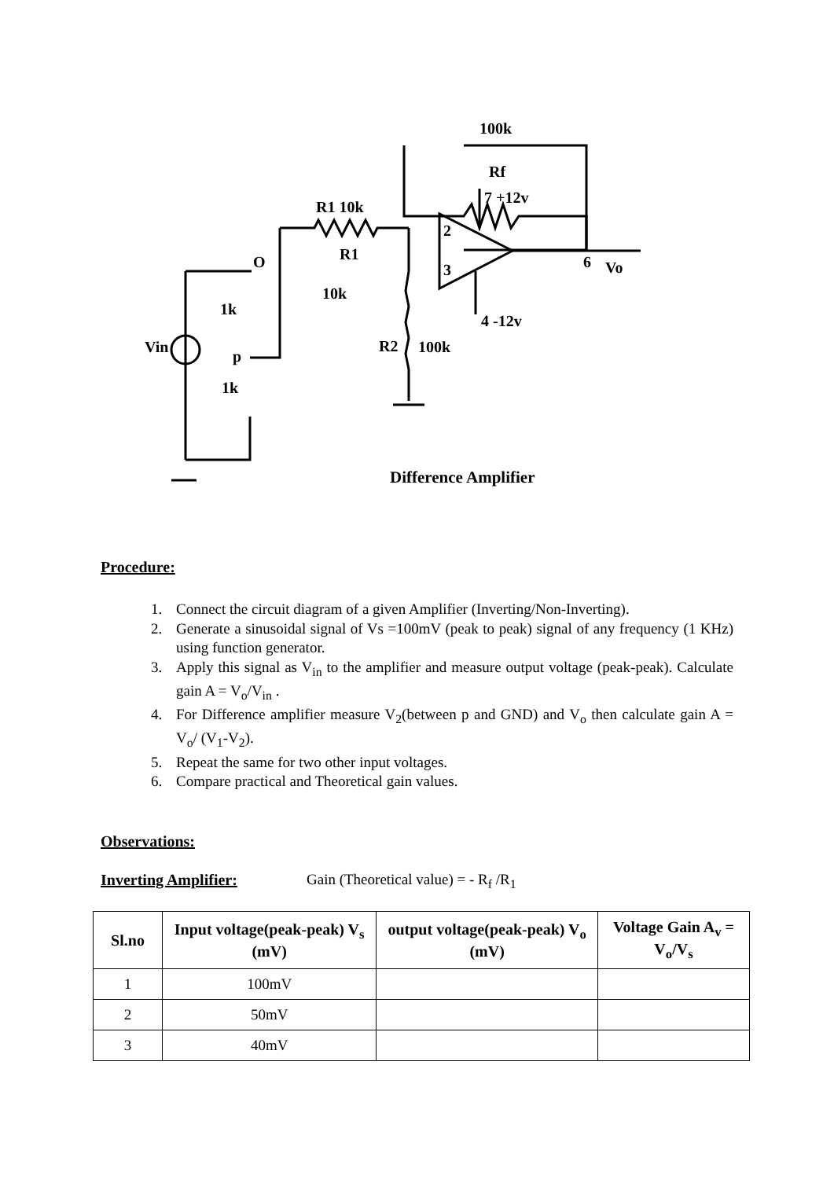100k
Rf
7 +12v
R1 10k
R1
10k
O
1k
p
1k
Vin
R2
100k
4 -12v
6
Vo
2
3
Difference Amplifier
Procedure:
1. Connect the circuit diagram of a given Amplifier (Inverting/Non-Inverting).
2. Generate a sinusoidal signal of Vs =100mV (peak to peak) signal of any frequency (1 KHz) using function generator.
3. Apply this signal as V<sub>in</sub> to the amplifier and measure output voltage (peak-peak). Calculate gain A = V<sub>o</sub>/V<sub>in</sub> .
4. For Difference amplifier measure V<sub>2</sub>(between p and GND) and V<sub>o</sub> then calculate gain A = V<sub>o</sub>/ (V<sub>1</sub>-V<sub>2</sub>).
5. Repeat the same for two other input voltages.
6. Compare practical and Theoretical gain values.
Observations:
Inverting Amplifier: Gain (Theoretical value) = - R<sub>f</sub> /R<sub>1</sub>
| Sl.no | Input voltage(peak-peak) V<sub>s</sub> (mV) | output voltage(peak-peak) V<sub>o</sub> (mV) | Voltage Gain A<sub>v</sub> = V<sub>o</sub>/V<sub>s</sub> |
| --- | --- | --- | --- |
| 1 | 100mV | | |
| 2 | 50mV | | |
| 3 | 40mV | | |